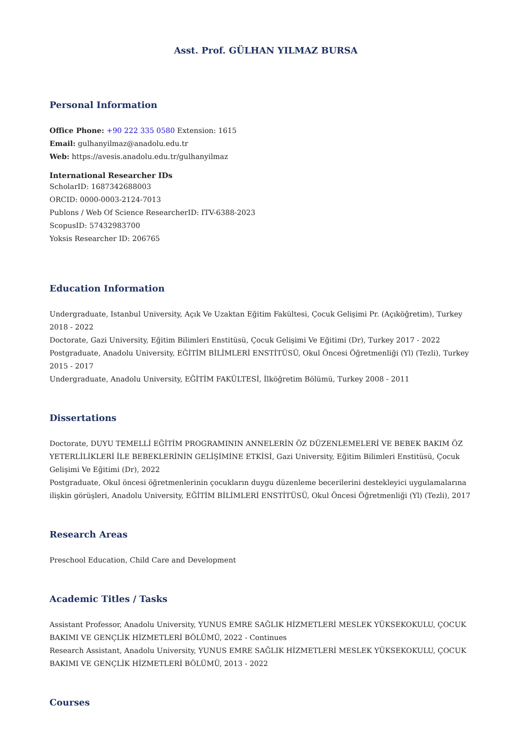Asst. Prof. GÜLHAN YILMAZ BURSA
Personal Information
Office Phone: +90 222 335 0580 Extension: 1615
Email: gulhanyilmaz@anadolu.edu.tr
Web: https://avesis.anadolu.edu.tr/gulhanyilmaz
International Researcher IDs
ScholarID: 1687342688003
ORCID: 0000-0003-2124-7013
Publons / Web Of Science ResearcherID: ITV-6388-2023
ScopusID: 57432983700
Yoksis Researcher ID: 206765
Education Information
Undergraduate, Istanbul University, Açık Ve Uzaktan Eğitim Fakültesi, Çocuk Gelişimi Pr. (Açıköğretim), Turkey 2018 - 2022
Doctorate, Gazi University, Eğitim Bilimleri Enstitüsü, Çocuk Gelişimi Ve Eğitimi (Dr), Turkey 2017 - 2022
Postgraduate, Anadolu University, EĞİTİM BİLİMLERİ ENSTİTÜSÜ, Okul Öncesi Öğretmenliği (Yl) (Tezli), Turkey 2015 - 2017
Undergraduate, Anadolu University, EĞİTİM FAKÜLTESİ, İlköğretim Bölümü, Turkey 2008 - 2011
Dissertations
Doctorate, DUYU TEMELLİ EĞİTİM PROGRAMININ ANNELERİN ÖZ DÜZENLEMELERİ VE BEBEK BAKIM ÖZ YETERLİLİKLERİ İLE BEBEKLERİNİN GELİŞİMİNE ETKİSİ, Gazi University, Eğitim Bilimleri Enstitüsü, Çocuk Gelişimi Ve Eğitimi (Dr), 2022
Postgraduate, Okul öncesi öğretmenlerinin çocukların duygu düzenleme becerilerini destekleyici uygulamalarına ilişkin görüşleri, Anadolu University, EĞİTİM BİLİMLERİ ENSTİTÜSÜ, Okul Öncesi Öğretmenliği (Yl) (Tezli), 2017
Research Areas
Preschool Education, Child Care and Development
Academic Titles / Tasks
Assistant Professor, Anadolu University, YUNUS EMRE SAĞLIK HİZMETLERİ MESLEK YÜKSEKOKULU, ÇOCUK BAKIMI VE GENÇLİK HİZMETLERİ BÖLÜMÜ, 2022 - Continues
Research Assistant, Anadolu University, YUNUS EMRE SAĞLIK HİZMETLERİ MESLEK YÜKSEKOKULU, ÇOCUK BAKIMI VE GENÇLİK HİZMETLERİ BÖLÜMÜ, 2013 - 2022
Courses